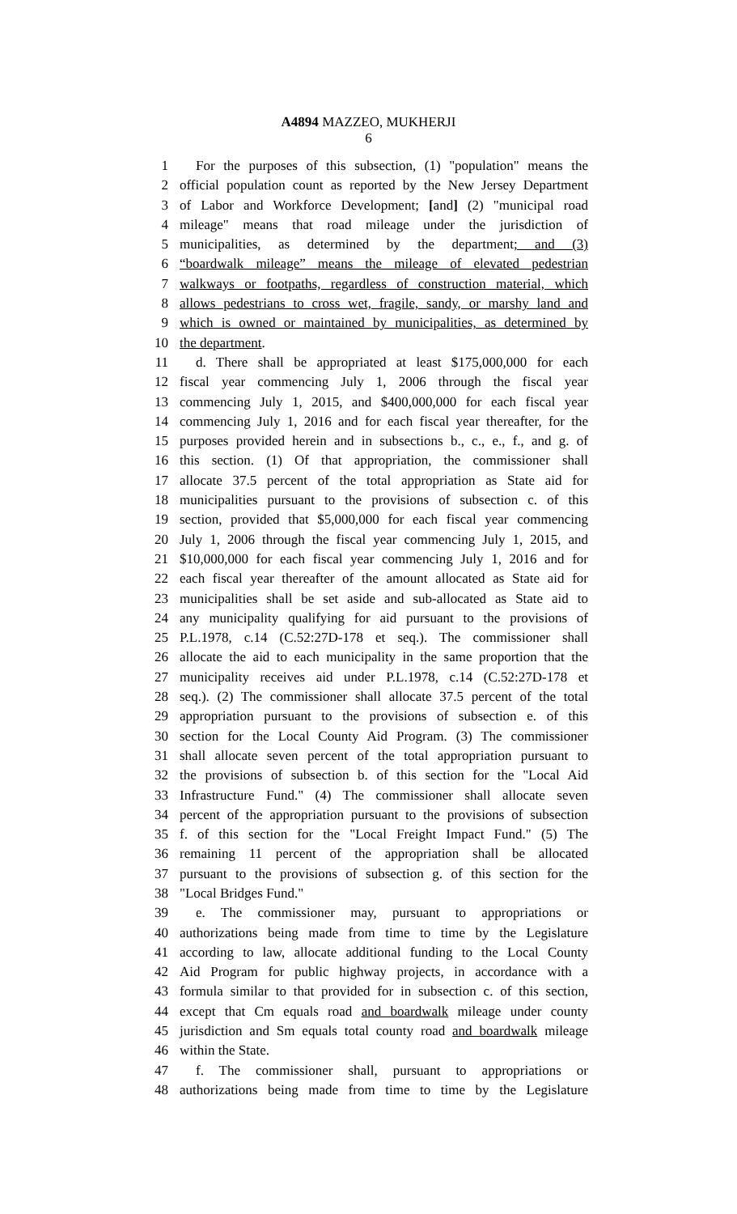A4894 MAZZEO, MUKHERJI
6
1 For the purposes of this subsection, (1) "population" means the
2 official population count as reported by the New Jersey Department
3 of Labor and Workforce Development; [and] (2) "municipal road
4 mileage" means that road mileage under the jurisdiction of
5 municipalities, as determined by the department; and (3)
6 “boardwalk mileage” means the mileage of elevated pedestrian
7 walkways or footpaths, regardless of construction material, which
8 allows pedestrians to cross wet, fragile, sandy, or marshy land and
9 which is owned or maintained by municipalities, as determined by
10 the department.
11 d. There shall be appropriated at least $175,000,000 for each
12 fiscal year commencing July 1, 2006 through the fiscal year
13 commencing July 1, 2015, and $400,000,000 for each fiscal year
14 commencing July 1, 2016 and for each fiscal year thereafter, for the
15 purposes provided herein and in subsections b., c., e., f., and g. of
16 this section. (1) Of that appropriation, the commissioner shall
17 allocate 37.5 percent of the total appropriation as State aid for
18 municipalities pursuant to the provisions of subsection c. of this
19 section, provided that $5,000,000 for each fiscal year commencing
20 July 1, 2006 through the fiscal year commencing July 1, 2015, and
21 $10,000,000 for each fiscal year commencing July 1, 2016 and for
22 each fiscal year thereafter of the amount allocated as State aid for
23 municipalities shall be set aside and sub-allocated as State aid to
24 any municipality qualifying for aid pursuant to the provisions of
25 P.L.1978, c.14 (C.52:27D-178 et seq.). The commissioner shall
26 allocate the aid to each municipality in the same proportion that the
27 municipality receives aid under P.L.1978, c.14 (C.52:27D-178 et
28 seq.). (2) The commissioner shall allocate 37.5 percent of the total
29 appropriation pursuant to the provisions of subsection e. of this
30 section for the Local County Aid Program. (3) The commissioner
31 shall allocate seven percent of the total appropriation pursuant to
32 the provisions of subsection b. of this section for the "Local Aid
33 Infrastructure Fund." (4) The commissioner shall allocate seven
34 percent of the appropriation pursuant to the provisions of subsection
35 f. of this section for the "Local Freight Impact Fund." (5) The
36 remaining 11 percent of the appropriation shall be allocated
37 pursuant to the provisions of subsection g. of this section for the
38 "Local Bridges Fund."
39 e. The commissioner may, pursuant to appropriations or
40 authorizations being made from time to time by the Legislature
41 according to law, allocate additional funding to the Local County
42 Aid Program for public highway projects, in accordance with a
43 formula similar to that provided for in subsection c. of this section,
44 except that Cm equals road and boardwalk mileage under county
45 jurisdiction and Sm equals total county road and boardwalk mileage
46 within the State.
47 f. The commissioner shall, pursuant to appropriations or
48 authorizations being made from time to time by the Legislature